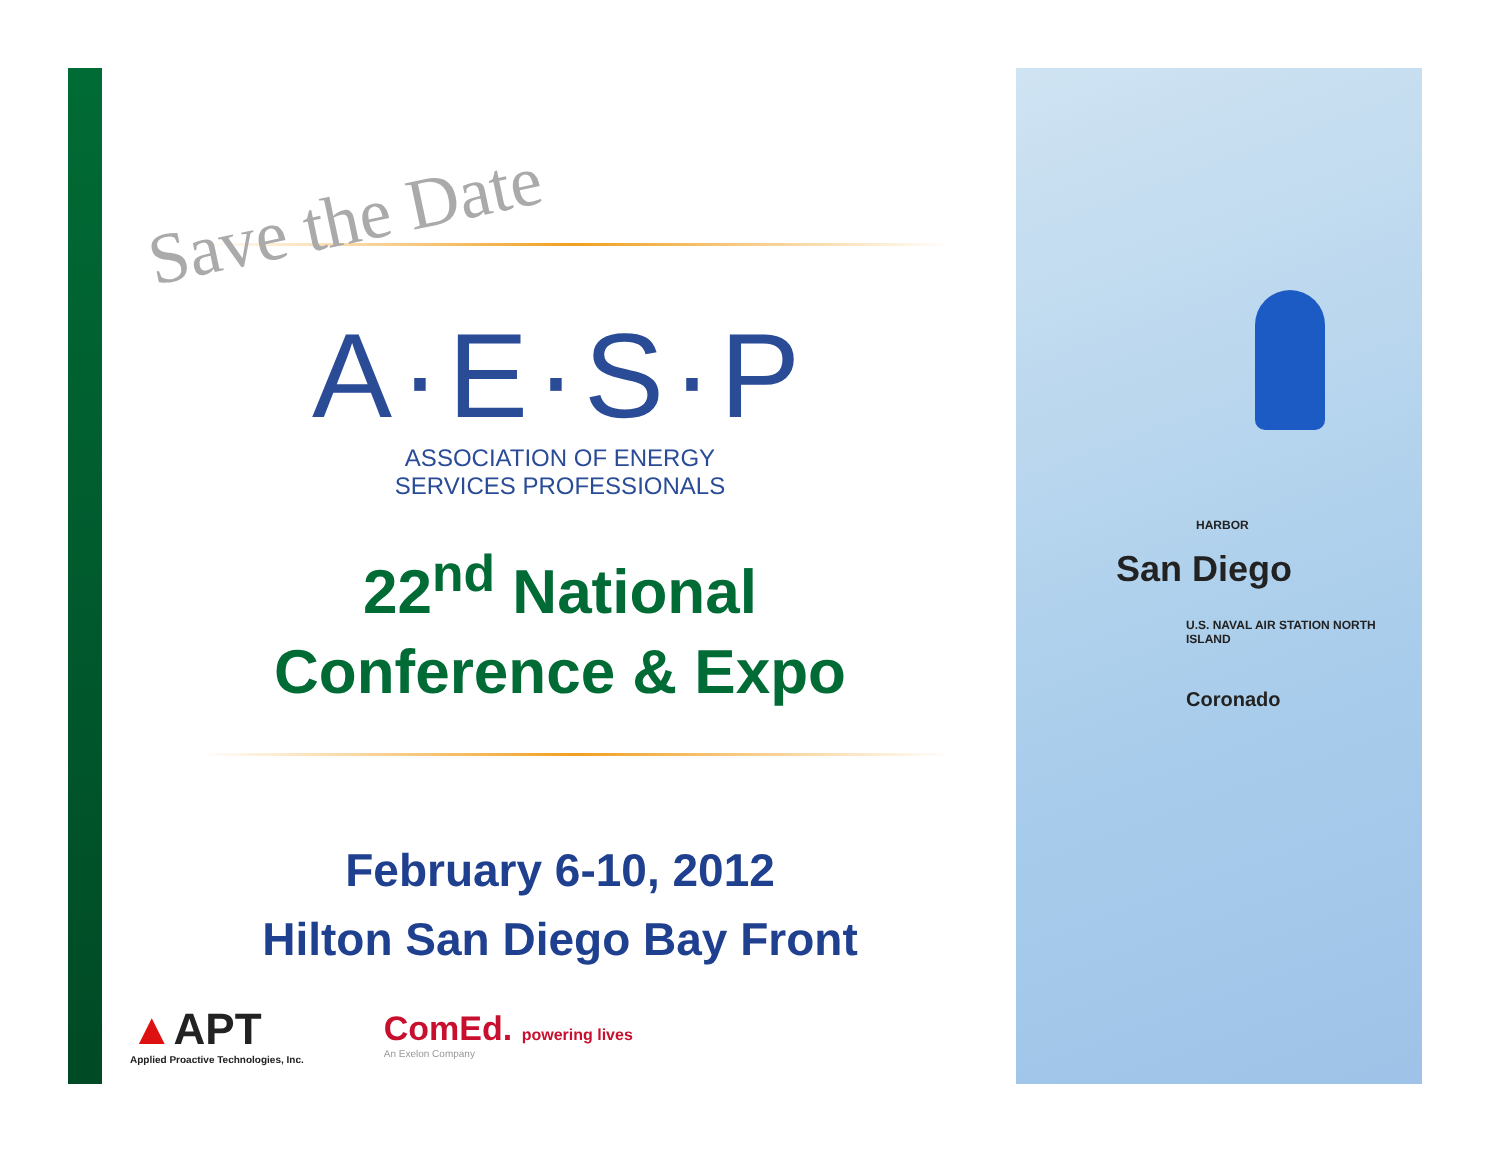San Diego
Coronado
U.S. NAVAL AIR STATION NORTH ISLAND
HARBOR
Save the Date
A·E·S·P
ASSOCIATION OF ENERGY
SERVICES PROFESSIONALS
22<sup>nd</sup> National
Conference & Expo
February 6-10, 2012
Hilton San Diego Bay Front
▲APT
Applied Proactive Technologies, Inc.
ComEd. powering lives
An Exelon Company